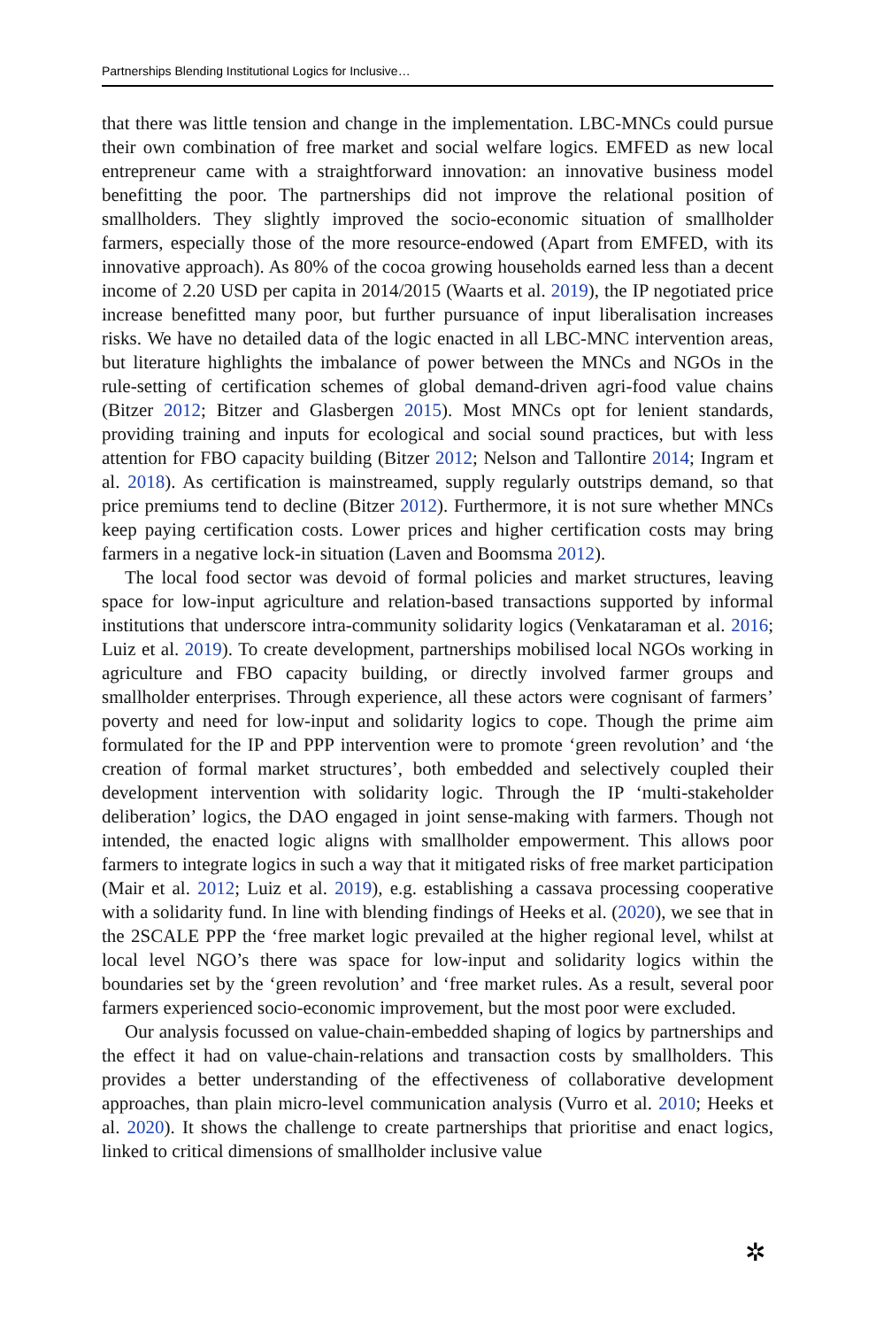Partnerships Blending Institutional Logics for Inclusive…
that there was little tension and change in the implementation. LBC-MNCs could pursue their own combination of free market and social welfare logics. EMFED as new local entrepreneur came with a straightforward innovation: an innovative business model benefitting the poor. The partnerships did not improve the relational position of smallholders. They slightly improved the socio-economic situation of smallholder farmers, especially those of the more resource-endowed (Apart from EMFED, with its innovative approach). As 80% of the cocoa growing households earned less than a decent income of 2.20 USD per capita in 2014/2015 (Waarts et al. 2019), the IP negotiated price increase benefitted many poor, but further pursuance of input liberalisation increases risks. We have no detailed data of the logic enacted in all LBC-MNC intervention areas, but literature highlights the imbalance of power between the MNCs and NGOs in the rule-setting of certification schemes of global demand-driven agri-food value chains (Bitzer 2012; Bitzer and Glasbergen 2015). Most MNCs opt for lenient standards, providing training and inputs for ecological and social sound practices, but with less attention for FBO capacity building (Bitzer 2012; Nelson and Tallontire 2014; Ingram et al. 2018). As certification is mainstreamed, supply regularly outstrips demand, so that price premiums tend to decline (Bitzer 2012). Furthermore, it is not sure whether MNCs keep paying certification costs. Lower prices and higher certification costs may bring farmers in a negative lock-in situation (Laven and Boomsma 2012).
The local food sector was devoid of formal policies and market structures, leaving space for low-input agriculture and relation-based transactions supported by informal institutions that underscore intra-community solidarity logics (Venkataraman et al. 2016; Luiz et al. 2019). To create development, partnerships mobilised local NGOs working in agriculture and FBO capacity building, or directly involved farmer groups and smallholder enterprises. Through experience, all these actors were cognisant of farmers’ poverty and need for low-input and solidarity logics to cope. Though the prime aim formulated for the IP and PPP intervention were to promote ‘green revolution’ and ‘the creation of formal market structures’, both embedded and selectively coupled their development intervention with solidarity logic. Through the IP ‘multi-stakeholder deliberation’ logics, the DAO engaged in joint sense-making with farmers. Though not intended, the enacted logic aligns with smallholder empowerment. This allows poor farmers to integrate logics in such a way that it mitigated risks of free market participation (Mair et al. 2012; Luiz et al. 2019), e.g. establishing a cassava processing cooperative with a solidarity fund. In line with blending findings of Heeks et al. (2020), we see that in the 2SCALE PPP the ‘free market logic prevailed at the higher regional level, whilst at local level NGO’s there was space for low-input and solidarity logics within the boundaries set by the ‘green revolution’ and ‘free market rules. As a result, several poor farmers experienced socio-economic improvement, but the most poor were excluded.
Our analysis focussed on value-chain-embedded shaping of logics by partnerships and the effect it had on value-chain-relations and transaction costs by smallholders. This provides a better understanding of the effectiveness of collaborative development approaches, than plain micro-level communication analysis (Vurro et al. 2010; Heeks et al. 2020). It shows the challenge to create partnerships that prioritise and enact logics, linked to critical dimensions of smallholder inclusive value
✲